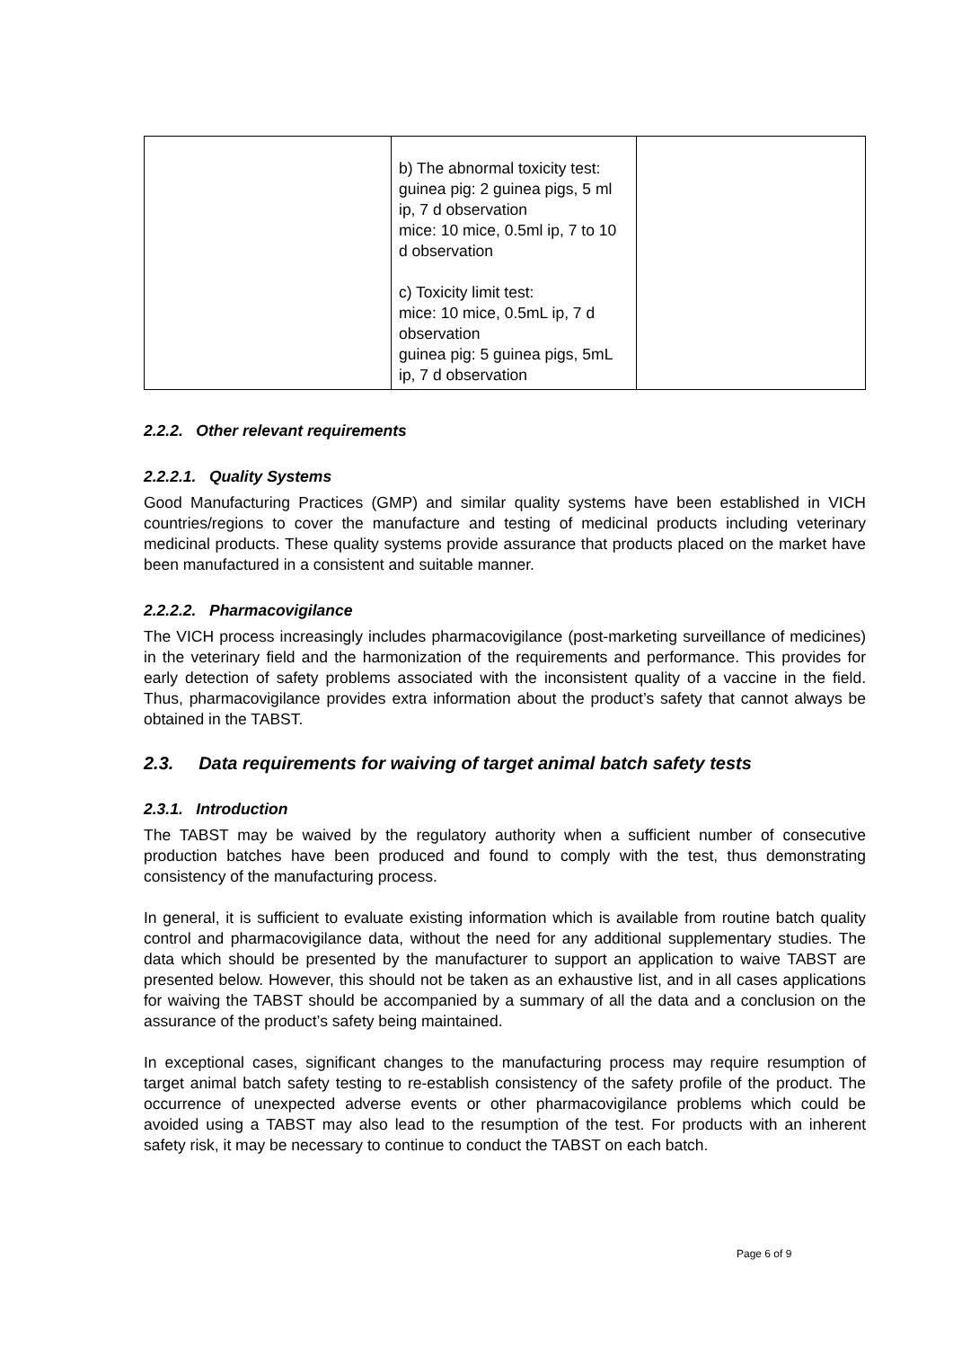| | b) The abnormal toxicity test: guinea pig: 2 guinea pigs, 5 ml ip, 7 d observation mice: 10 mice, 0.5ml ip, 7 to 10 d observation c) Toxicity limit test: mice: 10 mice, 0.5mL ip, 7 d observation guinea pig: 5 guinea pigs, 5mL ip, 7 d observation | |
2.2.2. Other relevant requirements
2.2.2.1. Quality Systems
Good Manufacturing Practices (GMP) and similar quality systems have been established in VICH countries/regions to cover the manufacture and testing of medicinal products including veterinary medicinal products. These quality systems provide assurance that products placed on the market have been manufactured in a consistent and suitable manner.
2.2.2.2. Pharmacovigilance
The VICH process increasingly includes pharmacovigilance (post-marketing surveillance of medicines) in the veterinary field and the harmonization of the requirements and performance. This provides for early detection of safety problems associated with the inconsistent quality of a vaccine in the field. Thus, pharmacovigilance provides extra information about the product’s safety that cannot always be obtained in the TABST.
2.3. Data requirements for waiving of target animal batch safety tests
2.3.1. Introduction
The TABST may be waived by the regulatory authority when a sufficient number of consecutive production batches have been produced and found to comply with the test, thus demonstrating consistency of the manufacturing process.
In general, it is sufficient to evaluate existing information which is available from routine batch quality control and pharmacovigilance data, without the need for any additional supplementary studies. The data which should be presented by the manufacturer to support an application to waive TABST are presented below. However, this should not be taken as an exhaustive list, and in all cases applications for waiving the TABST should be accompanied by a summary of all the data and a conclusion on the assurance of the product’s safety being maintained.
In exceptional cases, significant changes to the manufacturing process may require resumption of target animal batch safety testing to re-establish consistency of the safety profile of the product. The occurrence of unexpected adverse events or other pharmacovigilance problems which could be avoided using a TABST may also lead to the resumption of the test. For products with an inherent safety risk, it may be necessary to continue to conduct the TABST on each batch.
Page 6 of 9